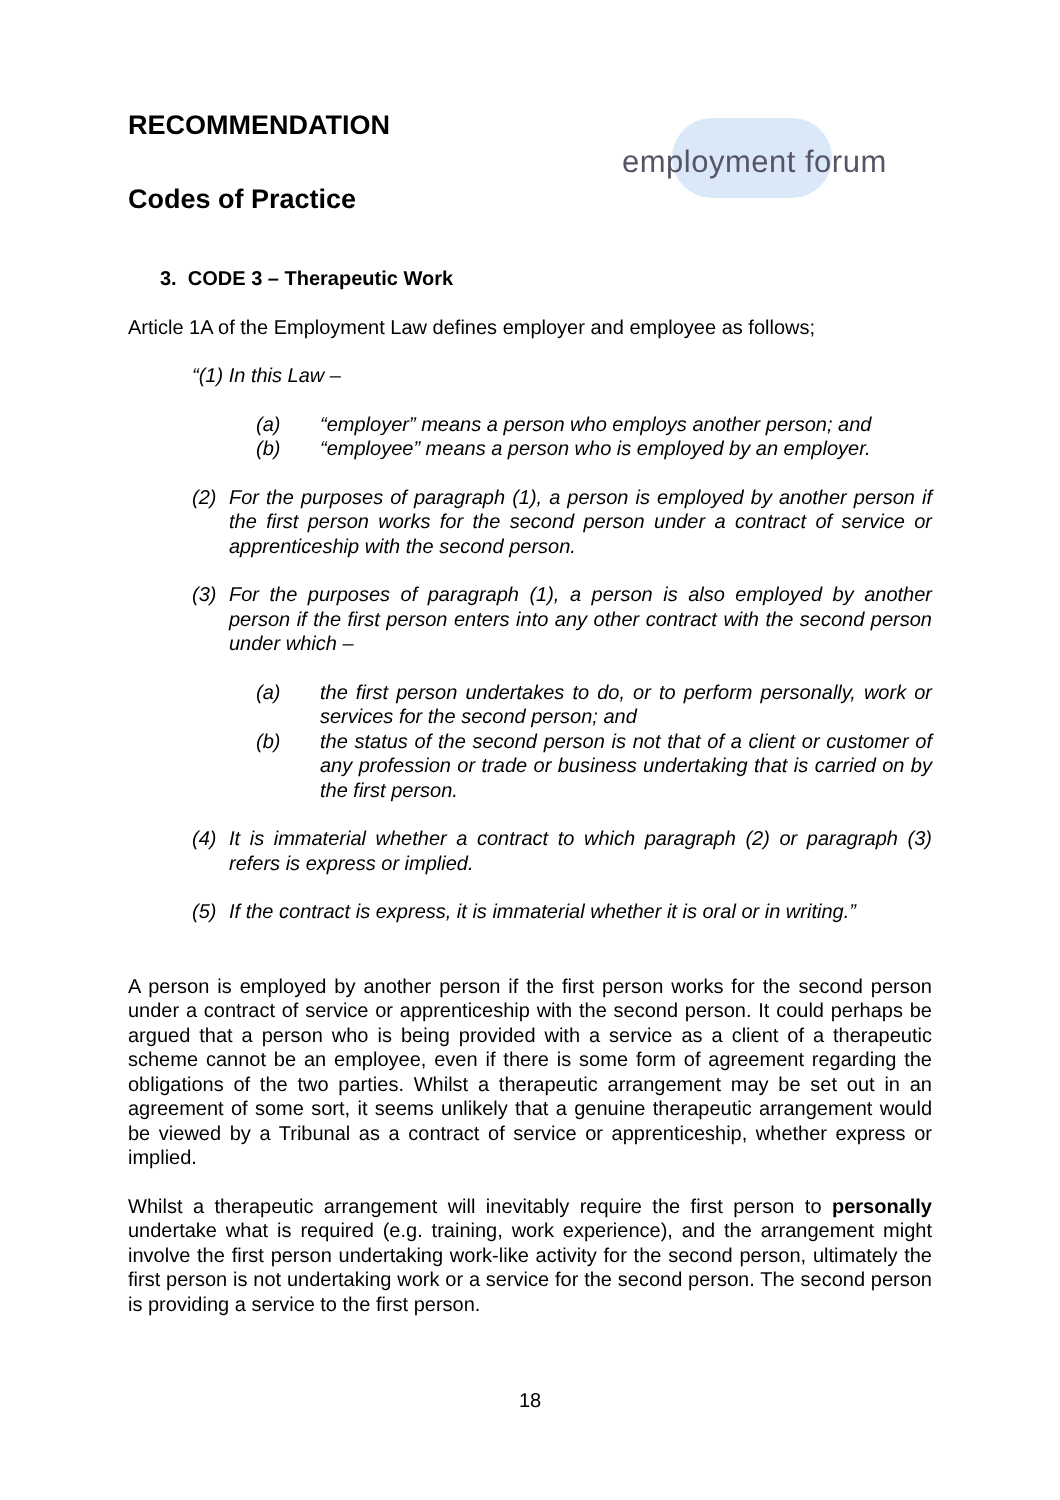RECOMMENDATION
Codes of Practice
employment forum
3. CODE 3 – Therapeutic Work
Article 1A of the Employment Law defines employer and employee as follows;
“(1) In this Law –
(a) “employer” means a person who employs another person; and
(b) “employee” means a person who is employed by an employer.
(2) For the purposes of paragraph (1), a person is employed by another person if the first person works for the second person under a contract of service or apprenticeship with the second person.
(3) For the purposes of paragraph (1), a person is also employed by another person if the first person enters into any other contract with the second person under which –
(a) the first person undertakes to do, or to perform personally, work or services for the second person; and
(b) the status of the second person is not that of a client or customer of any profession or trade or business undertaking that is carried on by the first person.
(4) It is immaterial whether a contract to which paragraph (2) or paragraph (3) refers is express or implied.
(5) If the contract is express, it is immaterial whether it is oral or in writing.”
A person is employed by another person if the first person works for the second person under a contract of service or apprenticeship with the second person. It could perhaps be argued that a person who is being provided with a service as a client of a therapeutic scheme cannot be an employee, even if there is some form of agreement regarding the obligations of the two parties. Whilst a therapeutic arrangement may be set out in an agreement of some sort, it seems unlikely that a genuine therapeutic arrangement would be viewed by a Tribunal as a contract of service or apprenticeship, whether express or implied.
Whilst a therapeutic arrangement will inevitably require the first person to personally undertake what is required (e.g. training, work experience), and the arrangement might involve the first person undertaking work-like activity for the second person, ultimately the first person is not undertaking work or a service for the second person. The second person is providing a service to the first person.
18